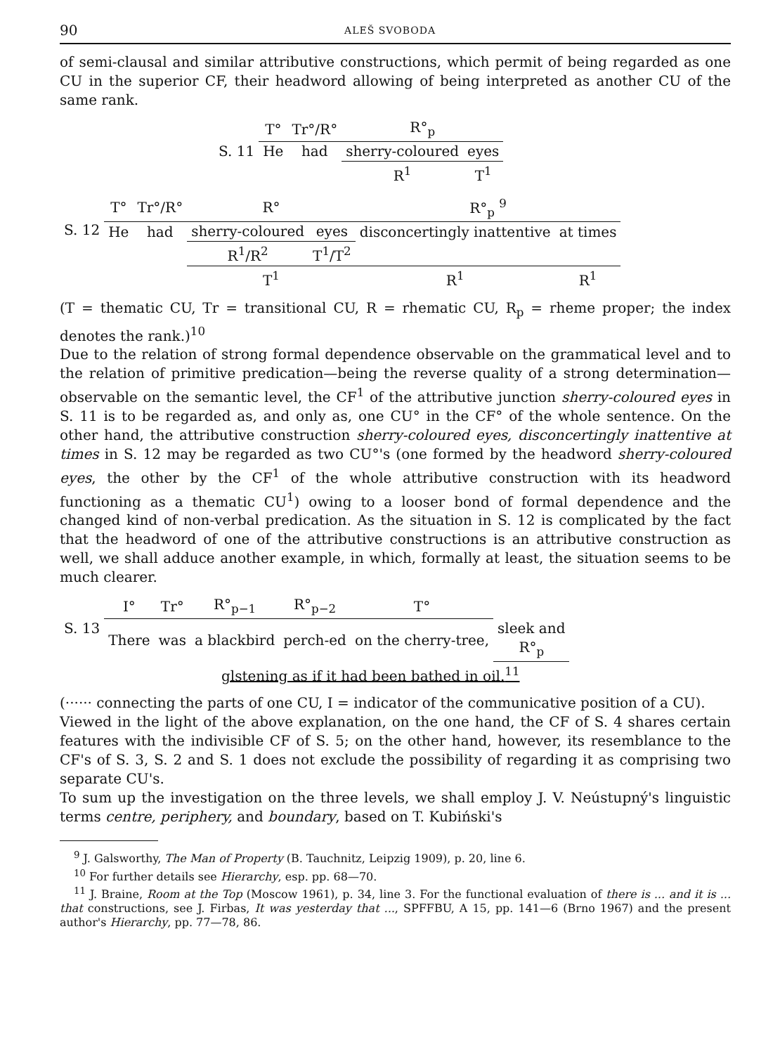90 ALEŠ SVOBODA
of semi-clausal and similar attributive constructions, which permit of being regarded as one CU in the superior CF, their headword allowing of being interpreted as another CU of the same rank.
| S. 11 | T° | Tr°/R° | R°<sub>p</sub> | |
| | He | had | sherry-coloured | eyes |
| | | | R<sup>1</sup> | T<sup>1</sup> |
| S. 12 | T° | Tr°/R° | R° | | R°<sub>p</sub> <sup>9</sup> | |
| | He | had | sherry-coloured | eyes | disconcertingly inattentive | at times |
| | | | R<sup>1</sup>/R<sup>2</sup> | T<sup>1</sup>/T<sup>2</sup> | | |
| | | | T<sup>1</sup> | | R<sup>1</sup> | R<sup>1</sup> |
(T = thematic CU, Tr = transitional CU, R = rhematic CU, R<sub>p</sub> = rheme proper; the index denotes the rank.)<sup>10</sup>
Due to the relation of strong formal dependence observable on the grammatical level and to the relation of primitive predication—being the reverse quality of a strong determination—observable on the semantic level, the CF<sup>1</sup> of the attributive junction sherry-coloured eyes in S. 11 is to be regarded as, and only as, one CU° in the CF° of the whole sentence. On the other hand, the attributive construction sherry-coloured eyes, disconcertingly inattentive at times in S. 12 may be regarded as two CU°'s (one formed by the headword sherry-coloured eyes, the other by the CF<sup>1</sup> of the whole attributive construction with its headword functioning as a thematic CU<sup>1</sup>) owing to a looser bond of formal dependence and the changed kind of non-verbal predication. As the situation in S. 12 is complicated by the fact that the headword of one of the attributive constructions is an attributive construction as well, we shall adduce another example, in which, formally at least, the situation seems to be much clearer.
| S. 13 | I° | Tr° | R°<sub>p−1</sub> | R°<sub>p−2</sub> | T° | |
| | There | was | a blackbird | perch-ed | on the cherry-tree, | sleek and R°<sub>p</sub> |
glstening as if it had been bathed in oil.<sup>11</sup>
(······ connecting the parts of one CU, I = indicator of the communicative position of a CU).
Viewed in the light of the above explanation, on the one hand, the CF of S. 4 shares certain features with the indivisible CF of S. 5; on the other hand, however, its resemblance to the CF's of S. 3, S. 2 and S. 1 does not exclude the possibility of regarding it as comprising two separate CU's.
To sum up the investigation on the three levels, we shall employ J. V. Neústupný's linguistic terms centre, periphery, and boundary, based on T. Kubiński's
<sup>9</sup> J. Galsworthy, The Man of Property (B. Tauchnitz, Leipzig 1909), p. 20, line 6.
<sup>10</sup> For further details see Hierarchy, esp. pp. 68—70.
<sup>11</sup> J. Braine, Room at the Top (Moscow 1961), p. 34, line 3. For the functional evaluation of there is ... and it is ... that constructions, see J. Firbas, It was yesterday that ..., SPFFBU, A 15, pp. 141—6 (Brno 1967) and the present author's Hierarchy, pp. 77—78, 86.